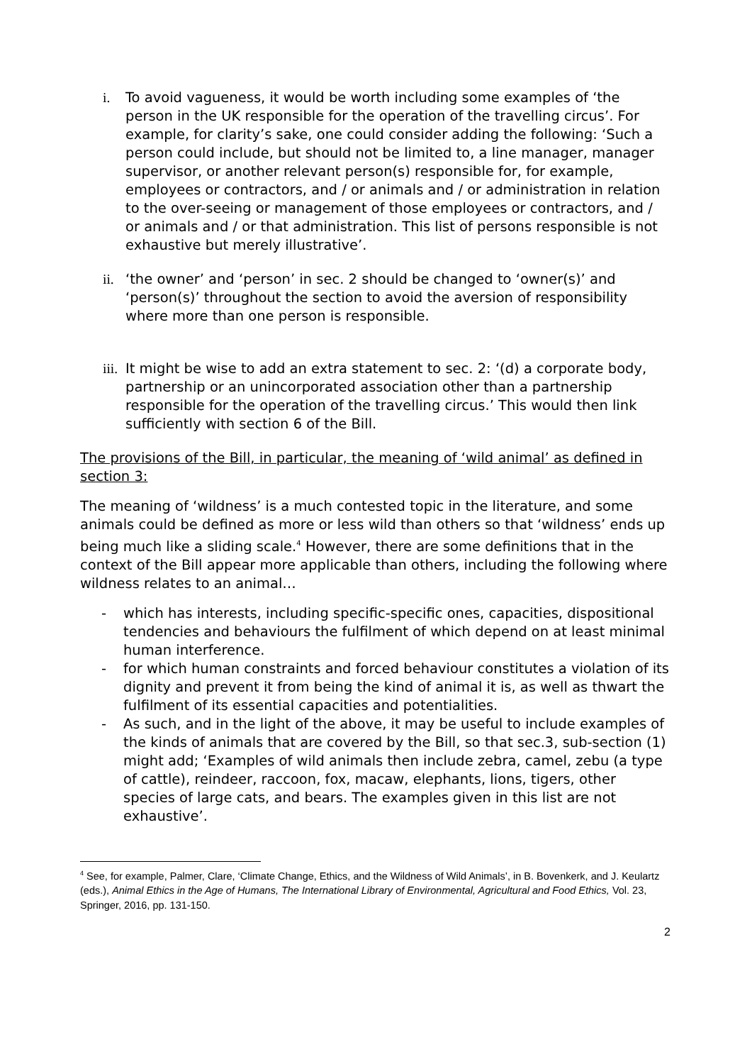i. To avoid vagueness, it would be worth including some examples of ‘the person in the UK responsible for the operation of the travelling circus’. For example, for clarity’s sake, one could consider adding the following: ‘Such a person could include, but should not be limited to, a line manager, manager supervisor, or another relevant person(s) responsible for, for example, employees or contractors, and / or animals and / or administration in relation to the over-seeing or management of those employees or contractors, and / or animals and / or that administration. This list of persons responsible is not exhaustive but merely illustrative’.
ii. ‘the owner’ and ‘person’ in sec. 2 should be changed to ‘owner(s)’ and ‘person(s)’ throughout the section to avoid the aversion of responsibility where more than one person is responsible.
iii. It might be wise to add an extra statement to sec. 2: ‘(d) a corporate body, partnership or an unincorporated association other than a partnership responsible for the operation of the travelling circus.’ This would then link sufficiently with section 6 of the Bill.
The provisions of the Bill, in particular, the meaning of ‘wild animal’ as defined in section 3:
The meaning of ‘wildness’ is a much contested topic in the literature, and some animals could be defined as more or less wild than others so that ‘wildness’ ends up being much like a sliding scale.<sup>4</sup> However, there are some definitions that in the context of the Bill appear more applicable than others, including the following where wildness relates to an animal…
- which has interests, including specific-specific ones, capacities, dispositional tendencies and behaviours the fulfilment of which depend on at least minimal human interference.
- for which human constraints and forced behaviour constitutes a violation of its dignity and prevent it from being the kind of animal it is, as well as thwart the fulfilment of its essential capacities and potentialities.
- As such, and in the light of the above, it may be useful to include examples of the kinds of animals that are covered by the Bill, so that sec.3, sub-section (1) might add; ‘Examples of wild animals then include zebra, camel, zebu (a type of cattle), reindeer, raccoon, fox, macaw, elephants, lions, tigers, other species of large cats, and bears. The examples given in this list are not exhaustive’.
<sup>4</sup> See, for example, Palmer, Clare, ‘Climate Change, Ethics, and the Wildness of Wild Animals’, in B. Bovenkerk, and J. Keulartz (eds.), Animal Ethics in the Age of Humans, The International Library of Environmental, Agricultural and Food Ethics, Vol. 23, Springer, 2016, pp. 131-150.
2